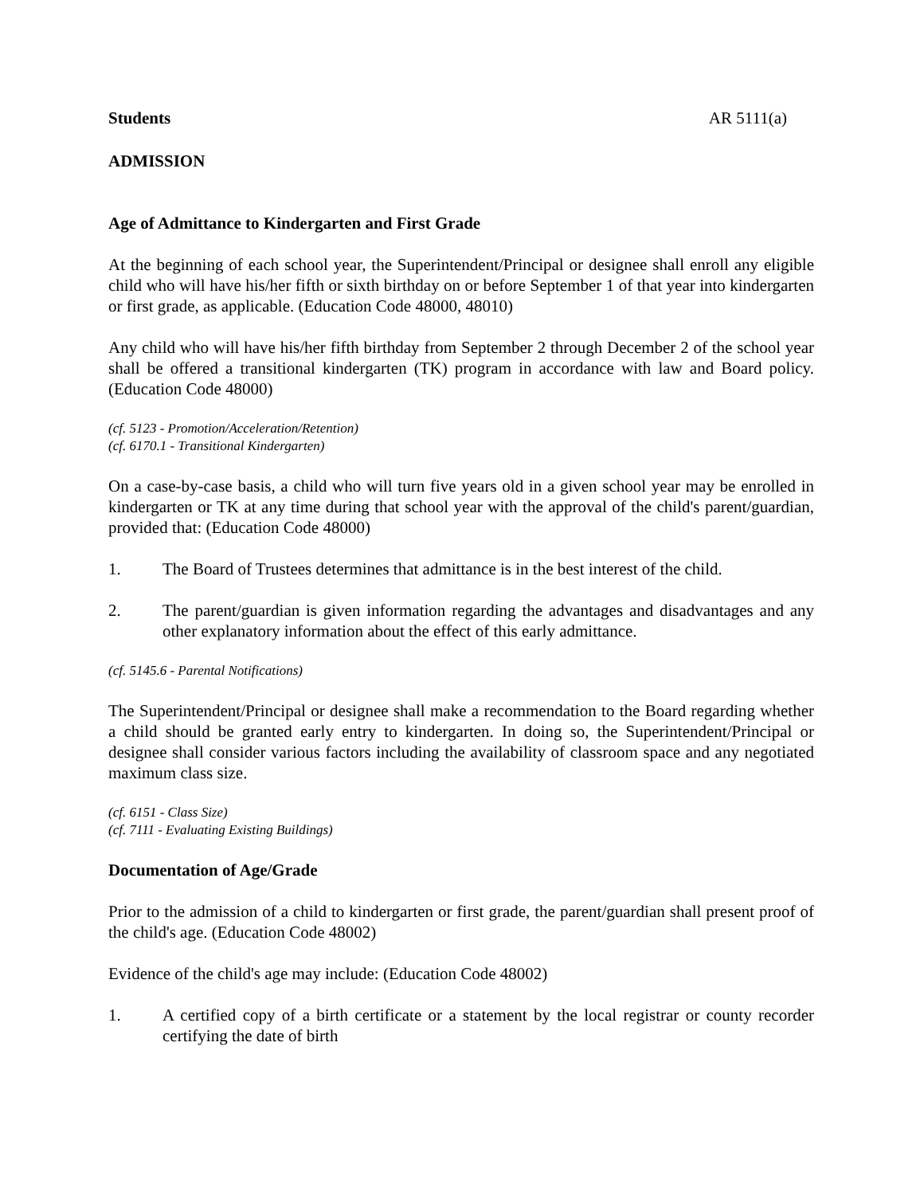Students AR 5111(a)
ADMISSION
Age of Admittance to Kindergarten and First Grade
At the beginning of each school year, the Superintendent/Principal or designee shall enroll any eligible child who will have his/her fifth or sixth birthday on or before September 1 of that year into kindergarten or first grade, as applicable. (Education Code 48000, 48010)
Any child who will have his/her fifth birthday from September 2 through December 2 of the school year shall be offered a transitional kindergarten (TK) program in accordance with law and Board policy. (Education Code 48000)
(cf. 5123 - Promotion/Acceleration/Retention)
(cf. 6170.1 - Transitional Kindergarten)
On a case-by-case basis, a child who will turn five years old in a given school year may be enrolled in kindergarten or TK at any time during that school year with the approval of the child's parent/guardian, provided that: (Education Code 48000)
1. The Board of Trustees determines that admittance is in the best interest of the child.
2. The parent/guardian is given information regarding the advantages and disadvantages and any other explanatory information about the effect of this early admittance.
(cf. 5145.6 - Parental Notifications)
The Superintendent/Principal or designee shall make a recommendation to the Board regarding whether a child should be granted early entry to kindergarten. In doing so, the Superintendent/Principal or designee shall consider various factors including the availability of classroom space and any negotiated maximum class size.
(cf. 6151 - Class Size)
(cf. 7111 - Evaluating Existing Buildings)
Documentation of Age/Grade
Prior to the admission of a child to kindergarten or first grade, the parent/guardian shall present proof of the child's age. (Education Code 48002)
Evidence of the child's age may include: (Education Code 48002)
1. A certified copy of a birth certificate or a statement by the local registrar or county recorder certifying the date of birth